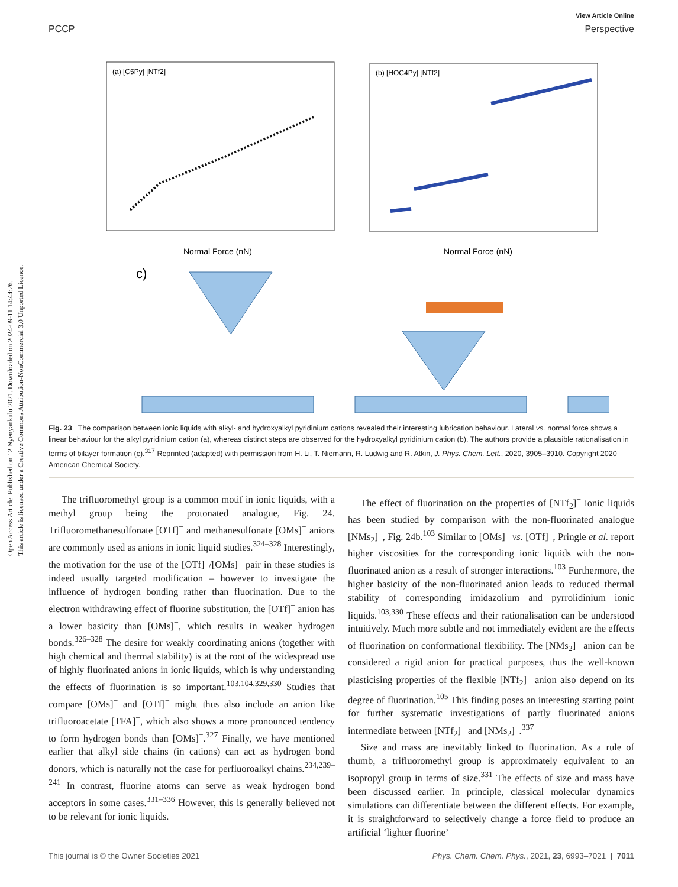Open Access Article. Published on 12 Nyenyankulu 2021. Downloaded on 2024-09-11 14:44:26.
This article is licensed under a Creative Commons Attribution-NonCommercial 3.0 Unported Licence.
View Article Online
PCCP Perspective
(a) [C5Py] [NTf2]
(b) [HOC4Py] [NTf2]
Normal Force (nN)
Normal Force (nN)
c)
Fig. 23 The comparison between ionic liquids with alkyl- and hydroxyalkyl pyridinium cations revealed their interesting lubrication behaviour. Lateral vs. normal force shows a linear behaviour for the alkyl pyridinium cation (a), whereas distinct steps are observed for the hydroxyalkyl pyridinium cation (b). The authors provide a plausible rationalisation in terms of bilayer formation (c).<sup>317</sup> Reprinted (adapted) with permission from H. Li, T. Niemann, R. Ludwig and R. Atkin, J. Phys. Chem. Lett., 2020, 3905–3910. Copyright 2020 American Chemical Society.
The trifluoromethyl group is a common motif in ionic liquids, with a methyl group being the protonated analogue, Fig. 24. Trifluoromethanesulfonate [OTf]<sup>−</sup> and methanesulfonate [OMs]<sup>−</sup> anions are commonly used as anions in ionic liquid studies.<sup>324–328</sup> Interestingly, the motivation for the use of the [OTf]<sup>−</sup>/[OMs]<sup>−</sup> pair in these studies is indeed usually targeted modification – however to investigate the influence of hydrogen bonding rather than fluorination. Due to the electron withdrawing effect of fluorine substitution, the [OTf]<sup>−</sup> anion has a lower basicity than [OMs]<sup>−</sup>, which results in weaker hydrogen bonds.<sup>326–328</sup> The desire for weakly coordinating anions (together with high chemical and thermal stability) is at the root of the widespread use of highly fluorinated anions in ionic liquids, which is why understanding the effects of fluorination is so important.<sup>103,104,329,330</sup> Studies that compare [OMs]<sup>−</sup> and [OTf]<sup>−</sup> might thus also include an anion like trifluoroacetate [TFA]<sup>−</sup>, which also shows a more pronounced tendency to form hydrogen bonds than [OMs]<sup>−</sup>.<sup>327</sup> Finally, we have mentioned earlier that alkyl side chains (in cations) can act as hydrogen bond donors, which is naturally not the case for perfluoroalkyl chains.<sup>234,239–241</sup> In contrast, fluorine atoms can serve as weak hydrogen bond acceptors in some cases.<sup>331–336</sup> However, this is generally believed not to be relevant for ionic liquids.
The effect of fluorination on the properties of [NTf<sub>2</sub>]<sup>−</sup> ionic liquids has been studied by comparison with the non-fluorinated analogue [NMs<sub>2</sub>]<sup>−</sup>, Fig. 24b.<sup>103</sup> Similar to [OMs]<sup>−</sup> vs. [OTf]<sup>−</sup>, Pringle et al. report higher viscosities for the corresponding ionic liquids with the non-fluorinated anion as a result of stronger interactions.<sup>103</sup> Furthermore, the higher basicity of the non-fluorinated anion leads to reduced thermal stability of corresponding imidazolium and pyrrolidinium ionic liquids.<sup>103,330</sup> These effects and their rationalisation can be understood intuitively. Much more subtle and not immediately evident are the effects of fluorination on conformational flexibility. The [NMs<sub>2</sub>]<sup>−</sup> anion can be considered a rigid anion for practical purposes, thus the well-known plasticising properties of the flexible [NTf<sub>2</sub>]<sup>−</sup> anion also depend on its degree of fluorination.<sup>105</sup> This finding poses an interesting starting point for further systematic investigations of partly fluorinated anions intermediate between [NTf<sub>2</sub>]<sup>−</sup> and [NMs<sub>2</sub>]<sup>−</sup>.<sup>337</sup>
Size and mass are inevitably linked to fluorination. As a rule of thumb, a trifluoromethyl group is approximately equivalent to an isopropyl group in terms of size.<sup>331</sup> The effects of size and mass have been discussed earlier. In principle, classical molecular dynamics simulations can differentiate between the different effects. For example, it is straightforward to selectively change a force field to produce an artificial ‘lighter fluorine’
This journal is © the Owner Societies 2021 Phys. Chem. Chem. Phys., 2021, 23, 6993–7021 | 7011